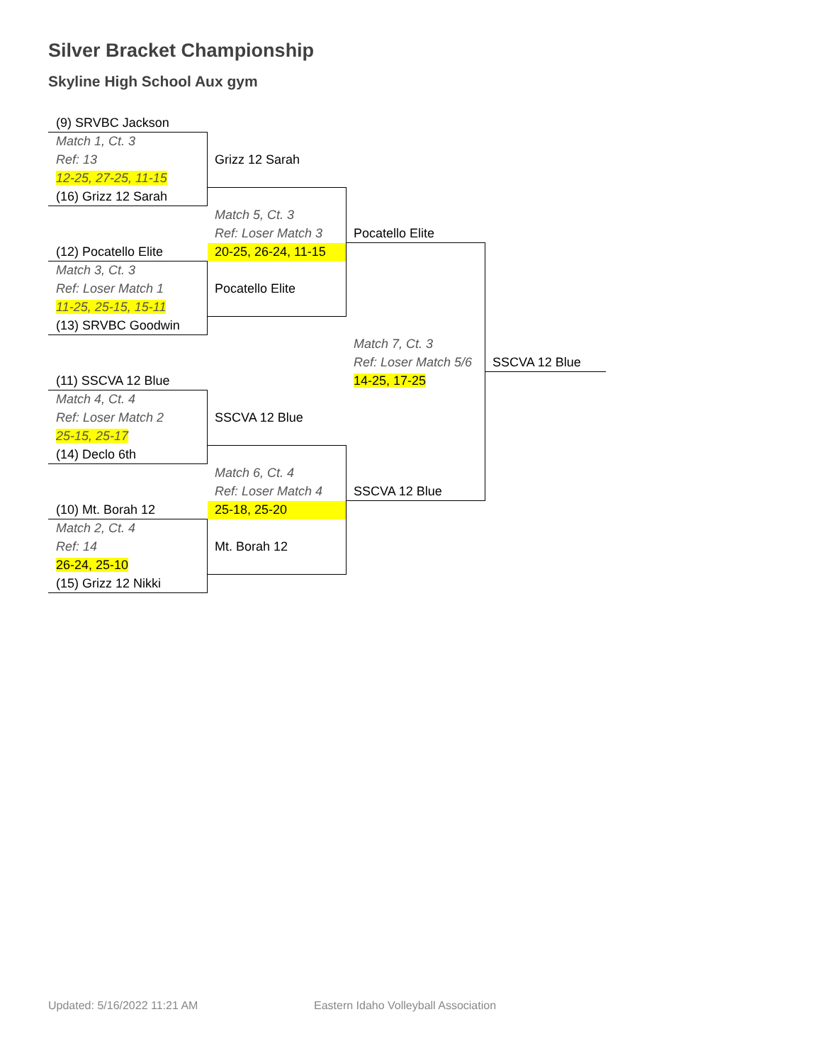Silver Bracket Championship
Skyline High School Aux gym
| (9) SRVBC Jackson | | | |
| Match 1, Ct. 3 | | | |
| Ref: 13 | Grizz 12 Sarah | | |
| 12-25, 27-25, 11-15 | | | |
| (16) Grizz 12 Sarah | | | |
| | Match 5, Ct. 3 | | |
| | Ref: Loser Match 3 | Pocatello Elite | |
| (12) Pocatello Elite | 20-25, 26-24, 11-15 | | |
| Match 3, Ct. 3 | | | |
| Ref: Loser Match 1 | Pocatello Elite | | |
| 11-25, 25-15, 15-11 | | | |
| (13) SRVBC Goodwin | | | |
| | | Match 7, Ct. 3 | |
| | | Ref: Loser Match 5/6 | SSCVA 12 Blue |
| (11) SSCVA 12 Blue | | 14-25, 17-25 | |
| Match 4, Ct. 4 | | | |
| Ref: Loser Match 2 | SSCVA 12 Blue | | |
| 25-15, 25-17 | | | |
| (14) Declo 6th | | | |
| | Match 6, Ct. 4 | | |
| | Ref: Loser Match 4 | SSCVA 12 Blue | |
| (10) Mt. Borah 12 | 25-18, 25-20 | | |
| Match 2, Ct. 4 | | | |
| Ref: 14 | Mt. Borah 12 | | |
| 26-24, 25-10 | | | |
| (15) Grizz 12 Nikki | | | |
Updated: 5/16/2022 11:21 AM
Eastern Idaho Volleyball Association